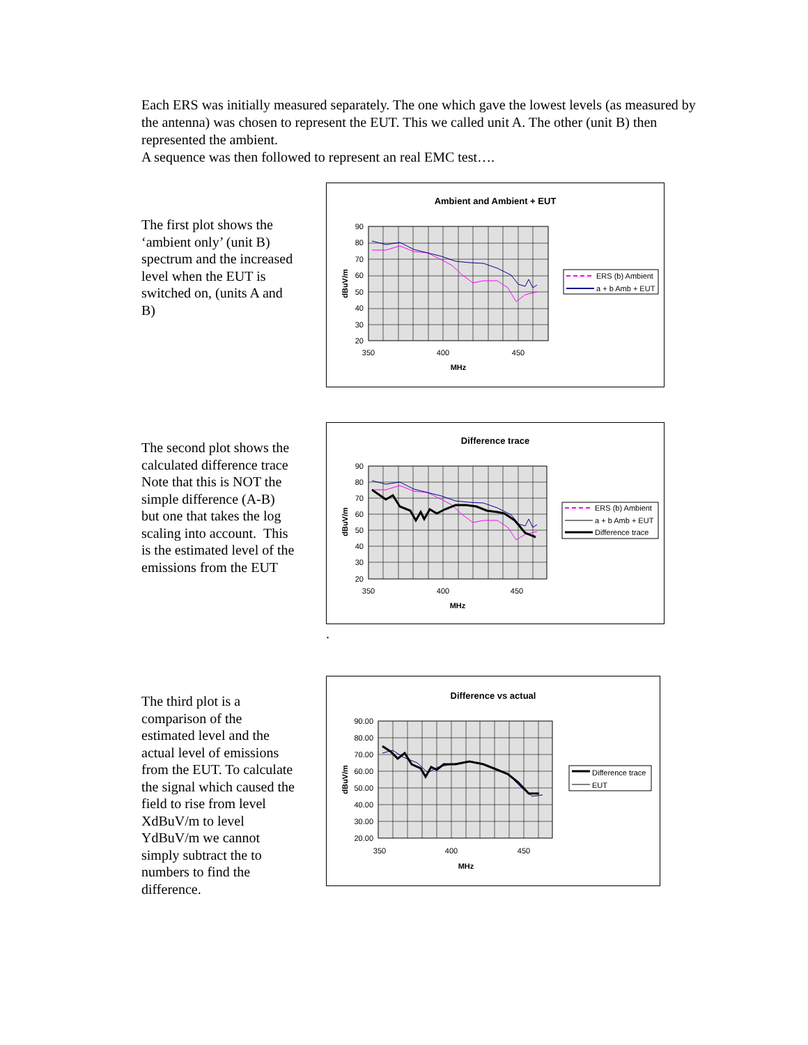Each ERS was initially measured separately. The one which gave the lowest levels (as measured by the antenna) was chosen to represent the EUT. This we called unit A. The other (unit B) then represented the ambient.
A sequence was then followed to represent an real EMC test….
The first plot shows the ‘ambient only’ (unit B) spectrum and the increased level when the EUT is switched on, (units A and B)
Ambient and Ambient + EUT
90
80
70
60
50
40
30
20
350
400
450
MHz
dBuV/m
ERS (b) Ambient
a + b Amb + EUT
The second plot shows the calculated difference trace
Note that this is NOT the simple difference (A-B) but one that takes the log scaling into account. This is the estimated level of the emissions from the EUT
Difference trace
90
80
70
60
50
40
30
20
350
400
450
MHz
dBuV/m
ERS (b) Ambient
a + b Amb + EUT
Difference trace
.
The third plot is a comparison of the estimated level and the actual level of emissions from the EUT. To calculate the signal which caused the field to rise from level XdBuV/m to level YdBuV/m we cannot simply subtract the to numbers to find the difference.
Difference vs actual
90.00
80.00
70.00
60.00
50.00
40.00
30.00
20.00
350
400
450
MHz
dBuV/m
Difference trace
EUT